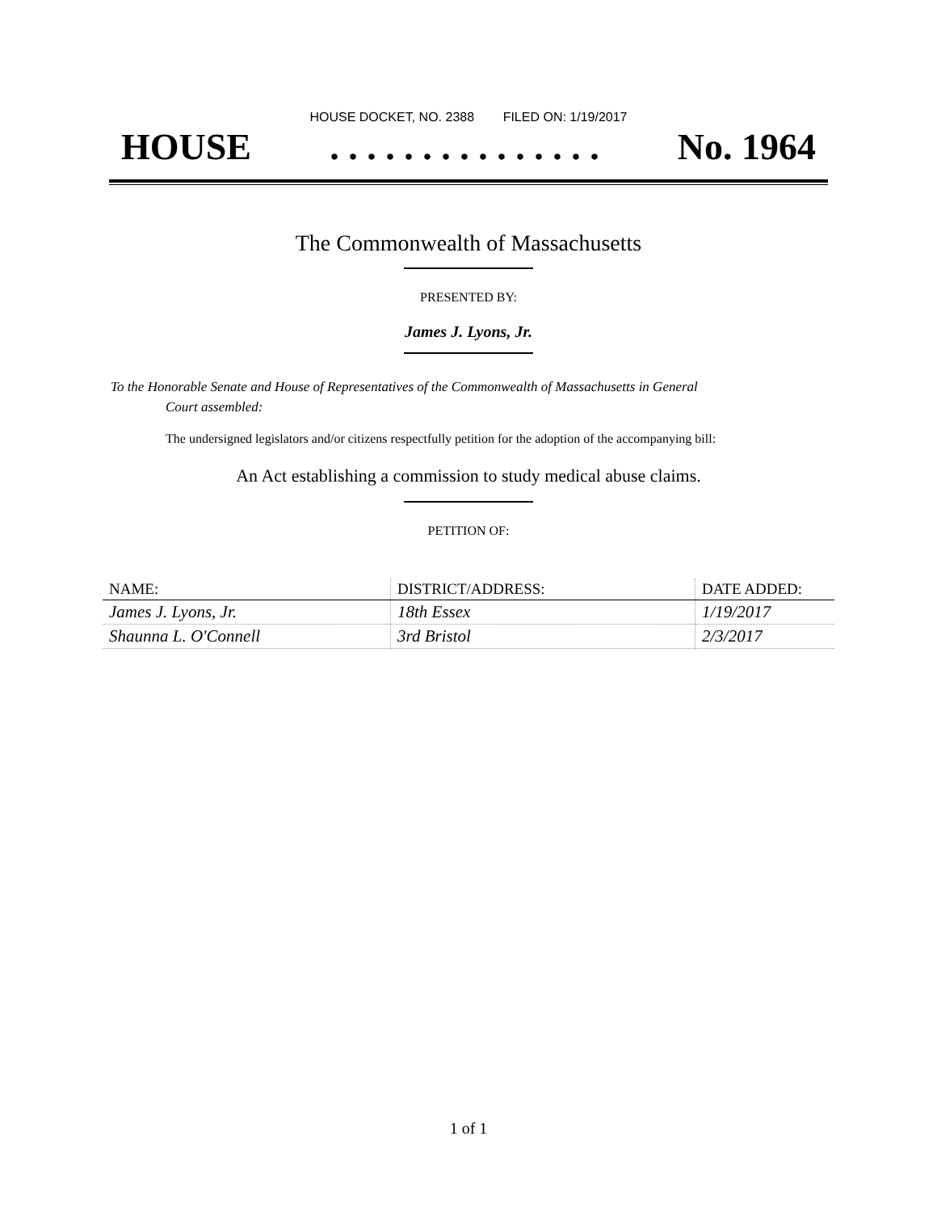HOUSE DOCKET, NO. 2388 FILED ON: 1/19/2017
HOUSE. . . . . . . . . . . . . . . No. 1964
The Commonwealth of Massachusetts
PRESENTED BY:
James J. Lyons, Jr.
To the Honorable Senate and House of Representatives of the Commonwealth of Massachusetts in General
Court assembled:
The undersigned legislators and/or citizens respectfully petition for the adoption of the accompanying bill:
An Act establishing a commission to study medical abuse claims.
PETITION OF:
| NAME: | DISTRICT/ADDRESS: | DATE ADDED: |
| --- | --- | --- |
| James J. Lyons, Jr. | 18th Essex | 1/19/2017 |
| Shaunna L. O'Connell | 3rd Bristol | 2/3/2017 |
1 of 1